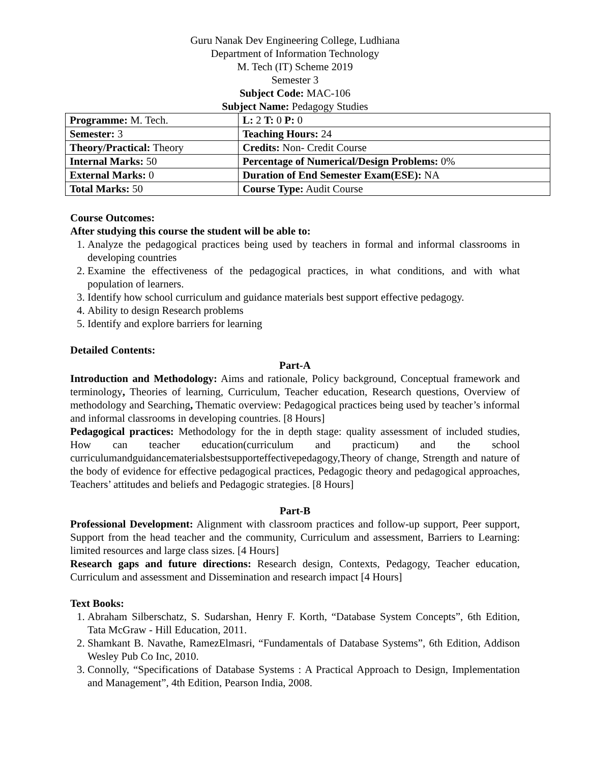Guru Nanak Dev Engineering College, Ludhiana
Department of Information Technology
M. Tech (IT) Scheme 2019
Semester 3
Subject Code: MAC-106
Subject Name: Pedagogy Studies
| Programme: M. Tech. | L: 2 T: 0 P: 0 |
| Semester: 3 | Teaching Hours: 24 |
| Theory/Practical: Theory | Credits: Non- Credit Course |
| Internal Marks: 50 | Percentage of Numerical/Design Problems: 0% |
| External Marks: 0 | Duration of End Semester Exam(ESE): NA |
| Total Marks: 50 | Course Type: Audit Course |
Course Outcomes:
After studying this course the student will be able to:
1. Analyze the pedagogical practices being used by teachers in formal and informal classrooms in developing countries
2. Examine the effectiveness of the pedagogical practices, in what conditions, and with what population of learners.
3. Identify how school curriculum and guidance materials best support effective pedagogy.
4. Ability to design Research problems
5. Identify and explore barriers for learning
Detailed Contents:
Part-A
Introduction and Methodology: Aims and rationale, Policy background, Conceptual framework and terminology, Theories of learning, Curriculum, Teacher education, Research questions, Overview of methodology and Searching, Thematic overview: Pedagogical practices being used by teacher’s informal and informal classrooms in developing countries. [8 Hours]
Pedagogical practices: Methodology for the in depth stage: quality assessment of included studies, How can teacher education(curriculum and practicum) and the school curriculumandguidancematerialsbestsupporteffectivepedagogy,Theory of change, Strength and nature of the body of evidence for effective pedagogical practices, Pedagogic theory and pedagogical approaches, Teachers’ attitudes and beliefs and Pedagogic strategies. [8 Hours]
Part-B
Professional Development: Alignment with classroom practices and follow-up support, Peer support, Support from the head teacher and the community, Curriculum and assessment, Barriers to Learning: limited resources and large class sizes. [4 Hours]
Research gaps and future directions: Research design, Contexts, Pedagogy, Teacher education, Curriculum and assessment and Dissemination and research impact [4 Hours]
Text Books:
1. Abraham Silberschatz, S. Sudarshan, Henry F. Korth, “Database System Concepts”, 6th Edition, Tata McGraw - Hill Education, 2011.
2. Shamkant B. Navathe, RamezElmasri, “Fundamentals of Database Systems”, 6th Edition, Addison Wesley Pub Co Inc, 2010.
3. Connolly, “Specifications of Database Systems : A Practical Approach to Design, Implementation and Management”, 4th Edition, Pearson India, 2008.